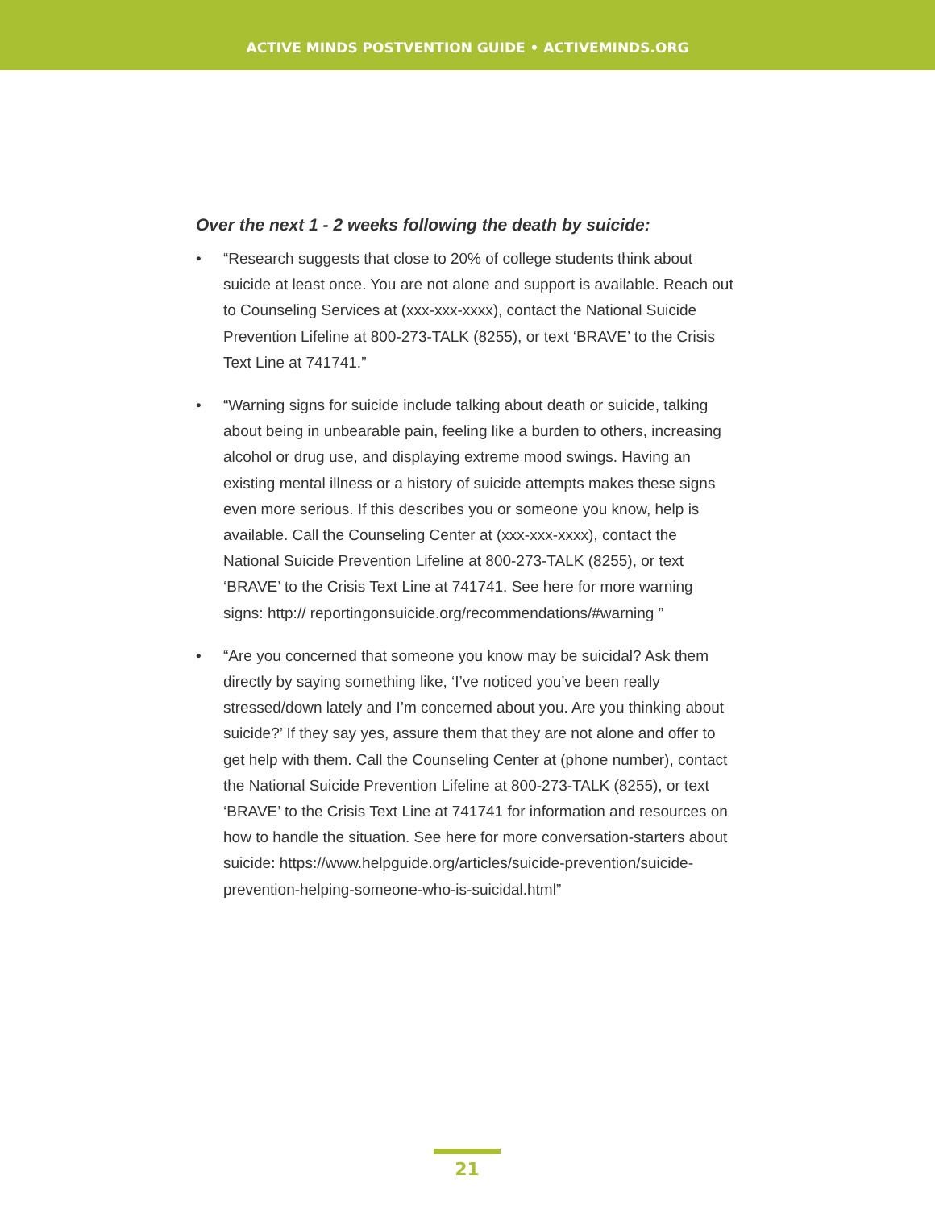ACTIVE MINDS POSTVENTION GUIDE • ACTIVEMINDS.ORG
Over the next 1 - 2 weeks following the death by suicide:
• “Research suggests that close to 20% of college students think about suicide at least once. You are not alone and support is available. Reach out to Counseling Services at (xxx-xxx-xxxx), contact the National Suicide Prevention Lifeline at 800-273-TALK (8255), or text ‘BRAVE’ to the Crisis Text Line at 741741.”
• “Warning signs for suicide include talking about death or suicide, talking about being in unbearable pain, feeling like a burden to others, increasing alcohol or drug use, and displaying extreme mood swings. Having an existing mental illness or a history of suicide attempts makes these signs even more serious. If this describes you or someone you know, help is available. Call the Counseling Center at (xxx-xxx-xxxx), contact the National Suicide Prevention Lifeline at 800-273-TALK (8255), or text ‘BRAVE’ to the Crisis Text Line at 741741. See here for more warning signs: http:// reportingonsuicide.org/recommendations/#warning ”
• “Are you concerned that someone you know may be suicidal? Ask them directly by saying something like, ‘I’ve noticed you’ve been really stressed/down lately and I’m concerned about you. Are you thinking about suicide?’ If they say yes, assure them that they are not alone and offer to get help with them. Call the Counseling Center at (phone number), contact the National Suicide Prevention Lifeline at 800-273-TALK (8255), or text ‘BRAVE’ to the Crisis Text Line at 741741 for information and resources on how to handle the situation. See here for more conversation-starters about suicide: https://www.helpguide.org/articles/suicide-prevention/suicide-prevention-helping-someone-who-is-suicidal.html”
21